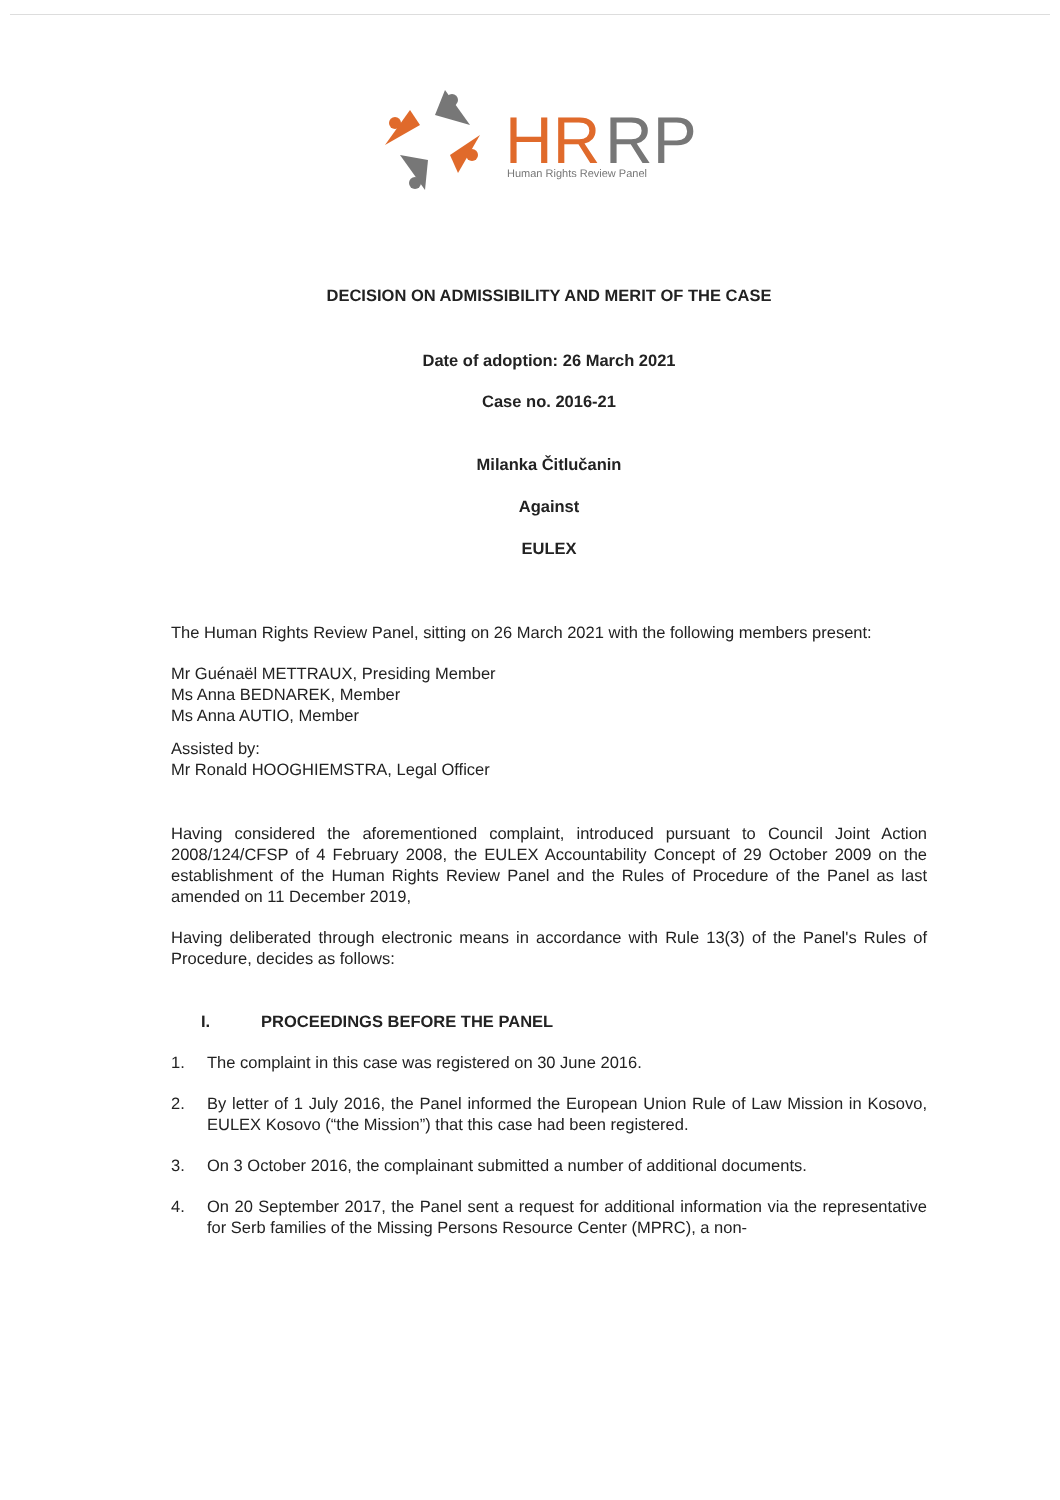HR
RP
Human Rights Review Panel
DECISION ON ADMISSIBILITY AND MERIT OF THE CASE
Date of adoption: 26 March 2021
Case no. 2016-21
Milanka Čitlučanin
Against
EULEX
The Human Rights Review Panel, sitting on 26 March 2021 with the following members present:
Mr Guénaël METTRAUX, Presiding Member
Ms Anna BEDNAREK, Member
Ms Anna AUTIO, Member
Assisted by:
Mr Ronald HOOGHIEMSTRA, Legal Officer
Having considered the aforementioned complaint, introduced pursuant to Council Joint Action 2008/124/CFSP of 4 February 2008, the EULEX Accountability Concept of 29 October 2009 on the establishment of the Human Rights Review Panel and the Rules of Procedure of the Panel as last amended on 11 December 2019,
Having deliberated through electronic means in accordance with Rule 13(3) of the Panel's Rules of Procedure, decides as follows:
I. PROCEEDINGS BEFORE THE PANEL
1. The complaint in this case was registered on 30 June 2016.
2. By letter of 1 July 2016, the Panel informed the European Union Rule of Law Mission in Kosovo, EULEX Kosovo (“the Mission”) that this case had been registered.
3. On 3 October 2016, the complainant submitted a number of additional documents.
4. On 20 September 2017, the Panel sent a request for additional information via the representative for Serb families of the Missing Persons Resource Center (MPRC), a non-